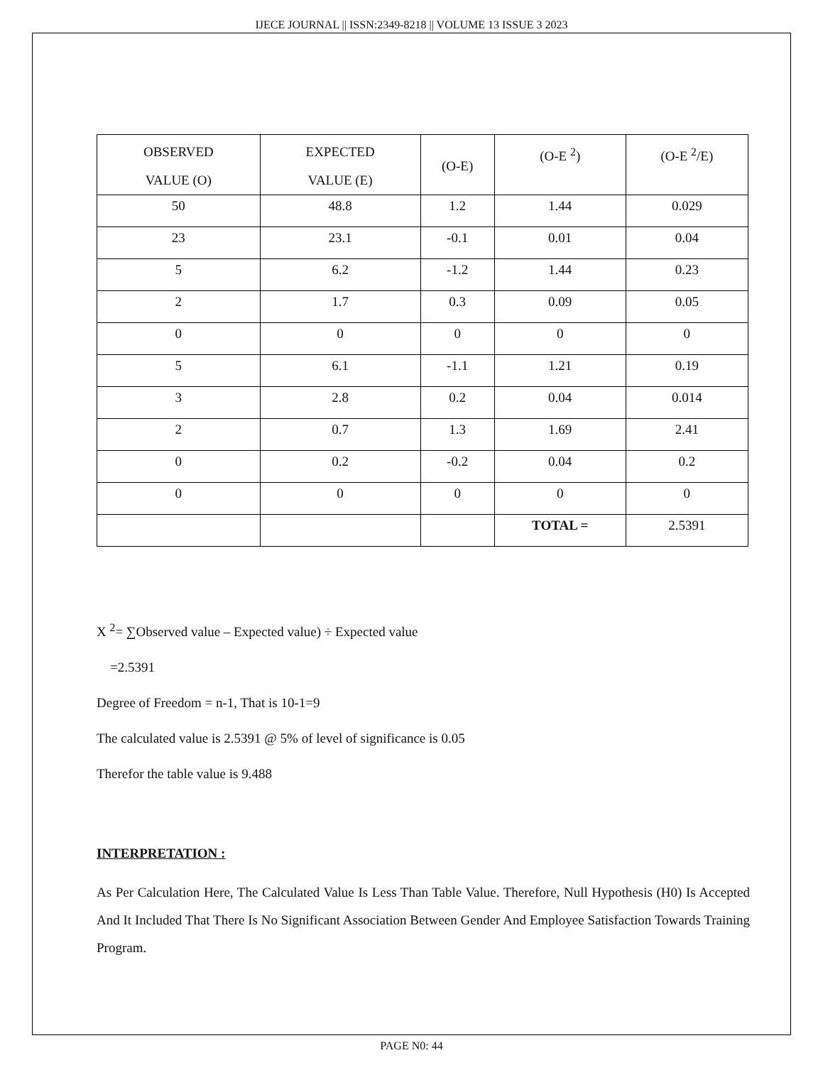IJECE JOURNAL || ISSN:2349-8218 || VOLUME 13 ISSUE 3 2023
| OBSERVED VALUE (O) | EXPECTED VALUE (E) | (O-E) | (O-E <sup>2</sup>) | (O-E <sup>2</sup>/E) |
| --- | --- | --- | --- | --- |
| 50 | 48.8 | 1.2 | 1.44 | 0.029 |
| 23 | 23.1 | -0.1 | 0.01 | 0.04 |
| 5 | 6.2 | -1.2 | 1.44 | 0.23 |
| 2 | 1.7 | 0.3 | 0.09 | 0.05 |
| 0 | 0 | 0 | 0 | 0 |
| 5 | 6.1 | -1.1 | 1.21 | 0.19 |
| 3 | 2.8 | 0.2 | 0.04 | 0.014 |
| 2 | 0.7 | 1.3 | 1.69 | 2.41 |
| 0 | 0.2 | -0.2 | 0.04 | 0.2 |
| 0 | 0 | 0 | 0 | 0 |
| | | | TOTAL = | 2.5391 |
X <sup>2</sup>= ∑Observed value – Expected value) ÷ Expected value
=2.5391
Degree of Freedom = n-1, That is 10-1=9
The calculated value is 2.5391 @ 5% of level of significance is 0.05
Therefor the table value is 9.488
INTERPRETATION :
As Per Calculation Here, The Calculated Value Is Less Than Table Value. Therefore, Null Hypothesis (H0) Is Accepted And It Included That There Is No Significant Association Between Gender And Employee Satisfaction Towards Training Program.
PAGE N0: 44